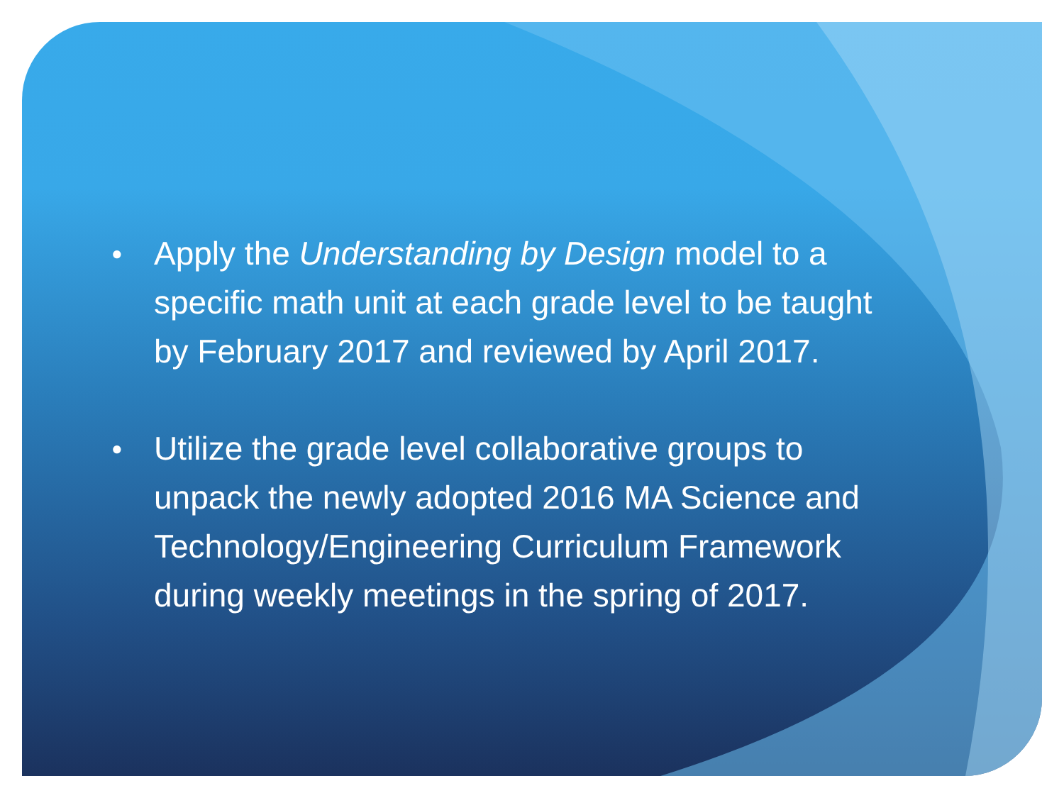● Apply the Understanding by Design model to a specific math unit at each grade level to be taught by February 2017 and reviewed by April 2017.
● Utilize the grade level collaborative groups to unpack the newly adopted 2016 MA Science and Technology/Engineering Curriculum Framework during weekly meetings in the spring of 2017.